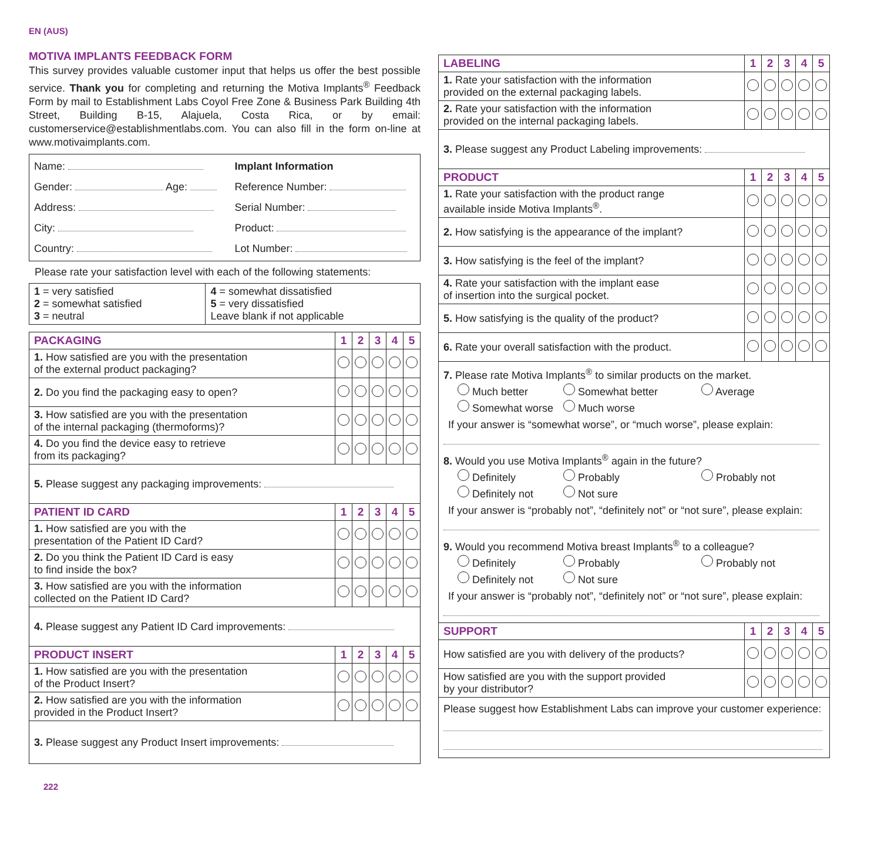EN (AUS)
MOTIVA IMPLANTS FEEDBACK FORM
This survey provides valuable customer input that helps us offer the best possible service. Thank you for completing and returning the Motiva Implants<sup>®</sup> Feedback Form by mail to Establishment Labs Coyol Free Zone & Business Park Building 4th Street, Building B-15, Alajuela, Costa Rica, or by email: customerservice@establishmentlabs.com. You can also fill in the form on-line at www.motivaimplants.com.
| Name: Gender: Age: Address: City: Country: | Implant Information Reference Number: Serial Number: Product: Lot Number: |
Please rate your satisfaction level with each of the following statements:
| 1 = very satisfied 2 = somewhat satisfied 3 = neutral | 4 = somewhat dissatisfied 5 = very dissatisfied Leave blank if not applicable |
| PACKAGING | 1 | 2 | 3 | 4 | 5 |
| --- | --- | --- | --- | --- | --- |
| 1. How satisfied are you with the presentation of the external product packaging? | | | | | |
| 2. Do you find the packaging easy to open? | | | | | |
| 3. How satisfied are you with the presentation of the internal packaging (thermoforms)? | | | | | |
| 4. Do you find the device easy to retrieve from its packaging? | | | | | |
| 5. Please suggest any packaging improvements: | | | | | |
| PATIENT ID CARD | 1 | 2 | 3 | 4 | 5 |
| 1. How satisfied are you with the presentation of the Patient ID Card? | | | | | |
| 2. Do you think the Patient ID Card is easy to find inside the box? | | | | | |
| 3. How satisfied are you with the information collected on the Patient ID Card? | | | | | |
| 4. Please suggest any Patient ID Card improvements: | | | | | |
| PRODUCT INSERT | 1 | 2 | 3 | 4 | 5 |
| 1. How satisfied are you with the presentation of the Product Insert? | | | | | |
| 2. How satisfied are you with the information provided in the Product Insert? | | | | | |
| 3. Please suggest any Product Insert improvements: | | | | | |
222
| LABELING | 1 | 2 | 3 | 4 | 5 |
| --- | --- | --- | --- | --- | --- |
| 1. Rate your satisfaction with the information provided on the external packaging labels. | | | | | |
| 2. Rate your satisfaction with the information provided on the internal packaging labels. | | | | | |
| 3. Please suggest any Product Labeling improvements: | | | | | |
| PRODUCT | 1 | 2 | 3 | 4 | 5 |
| 1. Rate your satisfaction with the product range available inside Motiva Implants<sup>®</sup>. | | | | | |
| 2. How satisfying is the appearance of the implant? | | | | | |
| 3. How satisfying is the feel of the implant? | | | | | |
| 4. Rate your satisfaction with the implant ease of insertion into the surgical pocket. | | | | | |
| 5. How satisfying is the quality of the product? | | | | | |
| 6. Rate your overall satisfaction with the product. | | | | | |
| 7. Please rate Motiva Implants<sup>®</sup> to similar products on the market. Much better Somewhat better Average Somewhat worse Much worse If your answer is “somewhat worse”, or “much worse”, please explain: 8. Would you use Motiva Implants<sup>®</sup> again in the future? Definitely Probably Probably not Definitely not Not sure If your answer is “probably not”, “definitely not” or “not sure”, please explain: 9. Would you recommend Motiva breast Implants<sup>®</sup> to a colleague? Definitely Probably Probably not Definitely not Not sure If your answer is “probably not”, “definitely not” or “not sure”, please explain: | | | | | |
| SUPPORT | 1 | 2 | 3 | 4 | 5 |
| How satisfied are you with delivery of the products? | | | | | |
| How satisfied are you with the support provided by your distributor? | | | | | |
| Please suggest how Establishment Labs can improve your customer experience: | | | | | |